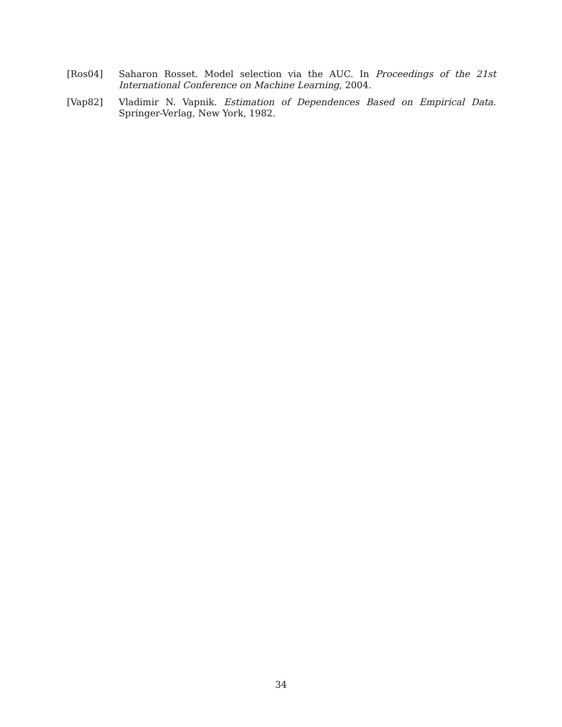[Ros04] Saharon Rosset. Model selection via the AUC. In Proceedings of the 21st International Conference on Machine Learning, 2004.
[Vap82] Vladimir N. Vapnik. Estimation of Dependences Based on Empirical Data. Springer-Verlag, New York, 1982.
34